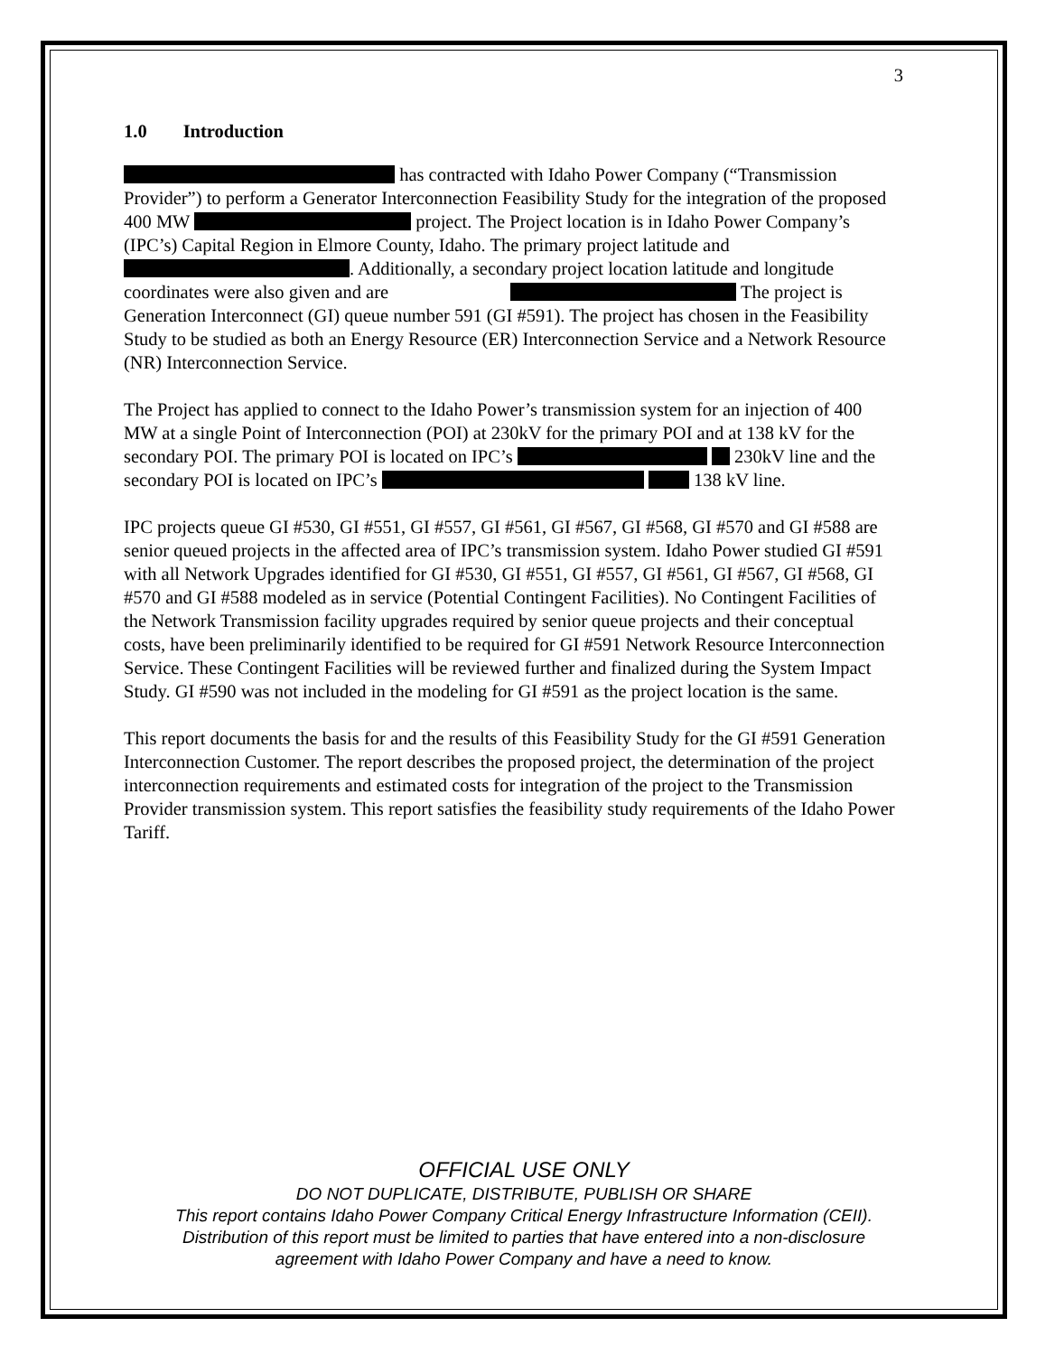3
1.0 Introduction
has contracted with Idaho Power Company (“Transmission Provider”) to perform a Generator Interconnection Feasibility Study for the integration of the proposed 400 MW project. The Project location is in Idaho Power Company’s (IPC’s) Capital Region in Elmore County, Idaho. The primary project latitude and . Additionally, a secondary project location latitude and longitude coordinates were also given and are The project is Generation Interconnect (GI) queue number 591 (GI #591). The project has chosen in the Feasibility Study to be studied as both an Energy Resource (ER) Interconnection Service and a Network Resource (NR) Interconnection Service.
The Project has applied to connect to the Idaho Power’s transmission system for an injection of 400 MW at a single Point of Interconnection (POI) at 230kV for the primary POI and at 138 kV for the secondary POI. The primary POI is located on IPC’s 230kV line and the secondary POI is located on IPC’s 138 kV line.
IPC projects queue GI #530, GI #551, GI #557, GI #561, GI #567, GI #568, GI #570 and GI #588 are senior queued projects in the affected area of IPC’s transmission system. Idaho Power studied GI #591 with all Network Upgrades identified for GI #530, GI #551, GI #557, GI #561, GI #567, GI #568, GI #570 and GI #588 modeled as in service (Potential Contingent Facilities). No Contingent Facilities of the Network Transmission facility upgrades required by senior queue projects and their conceptual costs, have been preliminarily identified to be required for GI #591 Network Resource Interconnection Service. These Contingent Facilities will be reviewed further and finalized during the System Impact Study. GI #590 was not included in the modeling for GI #591 as the project location is the same.
This report documents the basis for and the results of this Feasibility Study for the GI #591 Generation Interconnection Customer. The report describes the proposed project, the determination of the project interconnection requirements and estimated costs for integration of the project to the Transmission Provider transmission system. This report satisfies the feasibility study requirements of the Idaho Power Tariff.
OFFICIAL USE ONLY
DO NOT DUPLICATE, DISTRIBUTE, PUBLISH OR SHARE
This report contains Idaho Power Company Critical Energy Infrastructure Information (CEII).
Distribution of this report must be limited to parties that have entered into a non-disclosure
agreement with Idaho Power Company and have a need to know.